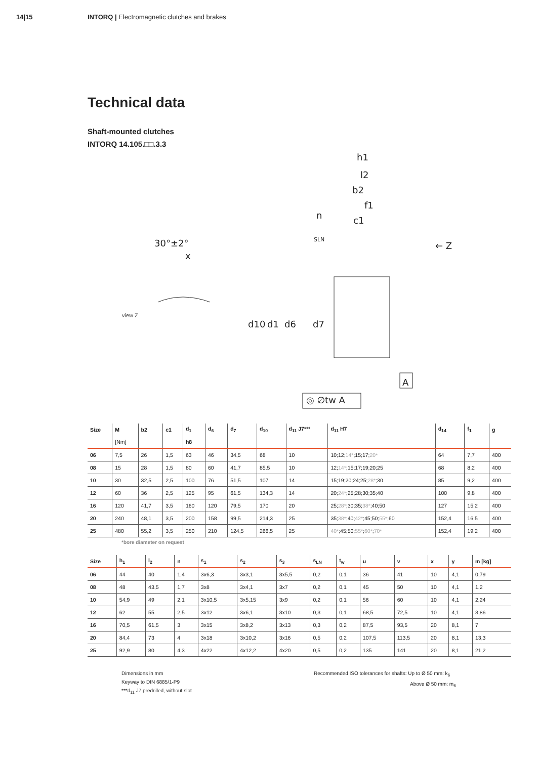14|15 INTORQ | Electromagnetic clutches and brakes
Technical data
Shaft-mounted clutches
INTORQ 14.105.□□.3.3
h1
l2
b2
f1
n
c1
← Z
30°±2°
x
A
◎ ∅tw A
d10
d1
d6
d7
SLN
view Z
| Size | M | b2 | c1 | d<sub>1</sub> | d<sub>6</sub> | d<sub>7</sub> | d<sub>10</sub> | d<sub>11</sub> J7*** | d<sub>11</sub> H7 | d<sub>14</sub> | f<sub>1</sub> | g |
| --- | --- | --- | --- | --- | --- | --- | --- | --- | --- | --- | --- | --- |
| | [Nm] | | | h8 | | | | | | | | |
| 06 | 7,5 | 26 | 1,5 | 63 | 46 | 34,5 | 68 | 10 | 10;12; 14* ;15;17; 20* | 64 | 7,7 | 400 |
| 08 | 15 | 28 | 1,5 | 80 | 60 | 41,7 | 85,5 | 10 | 12; 14* ;15;17;19;20;25 | 68 | 8,2 | 400 |
| 10 | 30 | 32,5 | 2,5 | 100 | 76 | 51,5 | 107 | 14 | 15;19;20;24;25; 28* ;30 | 85 | 9,2 | 400 |
| 12 | 60 | 36 | 2,5 | 125 | 95 | 61,5 | 134,3 | 14 | 20; 24* ;25;28;30;35;40 | 100 | 9,8 | 400 |
| 16 | 120 | 41,7 | 3,5 | 160 | 120 | 79,5 | 170 | 20 | 25; 28* ;30;35; 38* ;40;50 | 127 | 15,2 | 400 |
| 20 | 240 | 48,1 | 3,5 | 200 | 158 | 99,5 | 214,3 | 25 | 35; 38* ;40; 42* ;45;50; 55* ;60 | 152,4 | 16,5 | 400 |
| 25 | 480 | 55,2 | 3,5 | 250 | 210 | 124,5 | 266,5 | 25 | 40* ;45;50; 55* ; 60* ; 70* | 152,4 | 19,2 | 400 |
*bore diameter on request
| Size | h<sub>1</sub> | l<sub>2</sub> | n | s<sub>1</sub> | s<sub>2</sub> | s<sub>3</sub> | s<sub>LN</sub> | t<sub>w</sub> | u | v | x | y | m [kg] |
| --- | --- | --- | --- | --- | --- | --- | --- | --- | --- | --- | --- | --- | --- |
| 06 | 44 | 40 | 1,4 | 3x6,3 | 3x3,1 | 3x5,5 | 0,2 | 0,1 | 36 | 41 | 10 | 4,1 | 0,79 |
| 08 | 48 | 43,5 | 1,7 | 3x8 | 3x4,1 | 3x7 | 0,2 | 0,1 | 45 | 50 | 10 | 4,1 | 1,2 |
| 10 | 54,9 | 49 | 2,1 | 3x10,5 | 3x5,15 | 3x9 | 0,2 | 0,1 | 56 | 60 | 10 | 4,1 | 2,24 |
| 12 | 62 | 55 | 2,5 | 3x12 | 3x6,1 | 3x10 | 0,3 | 0,1 | 68,5 | 72,5 | 10 | 4,1 | 3,86 |
| 16 | 70,5 | 61,5 | 3 | 3x15 | 3x8,2 | 3x13 | 0,3 | 0,2 | 87,5 | 93,5 | 20 | 8,1 | 7 |
| 20 | 84,4 | 73 | 4 | 3x18 | 3x10,2 | 3x16 | 0,5 | 0,2 | 107,5 | 113,5 | 20 | 8,1 | 13,3 |
| 25 | 92,9 | 80 | 4,3 | 4x22 | 4x12,2 | 4x20 | 0,5 | 0,2 | 135 | 141 | 20 | 8,1 | 21,2 |
Dimensions in mm
Keyway to DIN 6885/1-P9
***d<sub>11</sub> J7 predrilled, without slot
Recommended ISO tolerances for shafts: Up to Ø 50 mm: k<sub>6</sub>
Above Ø 50 mm: m<sub>6</sub>